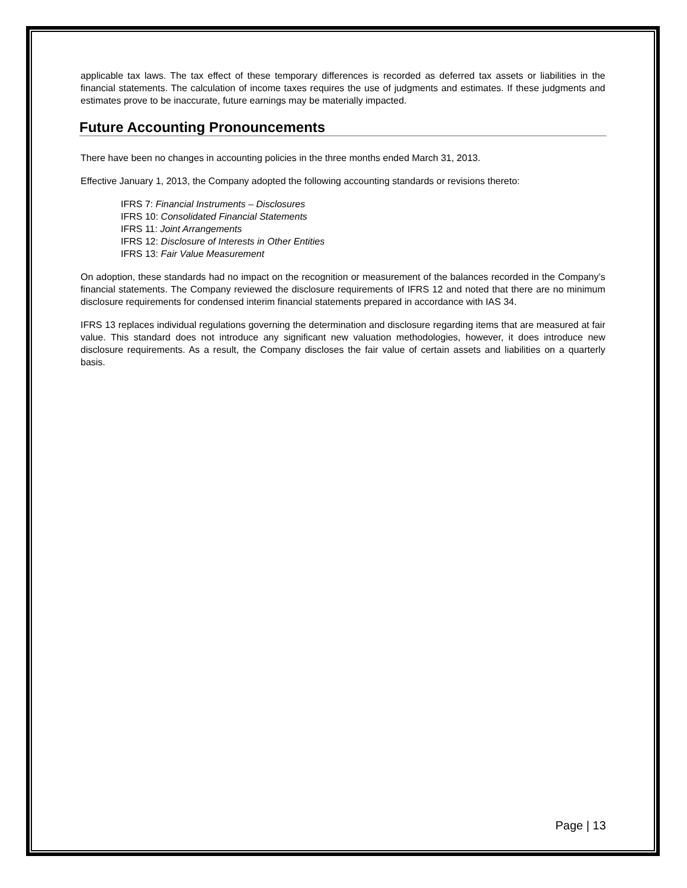applicable tax laws. The tax effect of these temporary differences is recorded as deferred tax assets or liabilities in the financial statements. The calculation of income taxes requires the use of judgments and estimates. If these judgments and estimates prove to be inaccurate, future earnings may be materially impacted.
Future Accounting Pronouncements
There have been no changes in accounting policies in the three months ended March 31, 2013.
Effective January 1, 2013, the Company adopted the following accounting standards or revisions thereto:
IFRS 7: Financial Instruments – Disclosures
IFRS 10: Consolidated Financial Statements
IFRS 11: Joint Arrangements
IFRS 12: Disclosure of Interests in Other Entities
IFRS 13: Fair Value Measurement
On adoption, these standards had no impact on the recognition or measurement of the balances recorded in the Company’s financial statements. The Company reviewed the disclosure requirements of IFRS 12 and noted that there are no minimum disclosure requirements for condensed interim financial statements prepared in accordance with IAS 34.
IFRS 13 replaces individual regulations governing the determination and disclosure regarding items that are measured at fair value. This standard does not introduce any significant new valuation methodologies, however, it does introduce new disclosure requirements. As a result, the Company discloses the fair value of certain assets and liabilities on a quarterly basis.
Page | 13